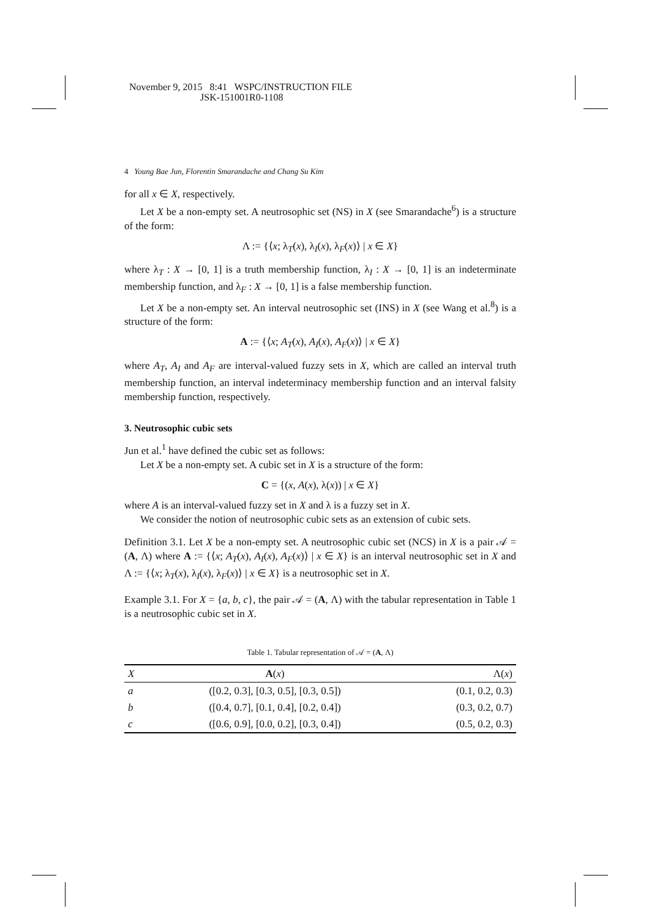November 9, 2015 8:41 WSPC/INSTRUCTION FILE
JSK-151001R0-1108
4 Young Bae Jun, Florentin Smarandache and Chang Su Kim
for all x ∈ X, respectively.
Let X be a non-empty set. A neutrosophic set (NS) in X (see Smarandache<sup>6</sup>) is a structure of the form:
Λ := {⟨x; λ<sub>T</sub>(x), λ<sub>I</sub>(x), λ<sub>F</sub>(x)⟩ | x ∈ X}
where λ<sub>T</sub> : X → [0, 1] is a truth membership function, λ<sub>I</sub> : X → [0, 1] is an indeterminate membership function, and λ<sub>F</sub> : X → [0, 1] is a false membership function.
Let X be a non-empty set. An interval neutrosophic set (INS) in X (see Wang et al.<sup>8</sup>) is a structure of the form:
A := {⟨x; A<sub>T</sub>(x), A<sub>I</sub>(x), A<sub>F</sub>(x)⟩ | x ∈ X}
where A<sub>T</sub>, A<sub>I</sub> and A<sub>F</sub> are interval-valued fuzzy sets in X, which are called an interval truth membership function, an interval indeterminacy membership function and an interval falsity membership function, respectively.
3. Neutrosophic cubic sets
Jun et al.<sup>1</sup> have defined the cubic set as follows:
Let X be a non-empty set. A cubic set in X is a structure of the form:
C = {(x, A(x), λ(x)) | x ∈ X}
where A is an interval-valued fuzzy set in X and λ is a fuzzy set in X.
We consider the notion of neutrosophic cubic sets as an extension of cubic sets.
Definition 3.1. Let X be a non-empty set. A neutrosophic cubic set (NCS) in X is a pair 𝒜 = (A, Λ) where A := {⟨x; A<sub>T</sub>(x), A<sub>I</sub>(x), A<sub>F</sub>(x)⟩ | x ∈ X} is an interval neutrosophic set in X and Λ := {⟨x; λ<sub>T</sub>(x), λ<sub>I</sub>(x), λ<sub>F</sub>(x)⟩ | x ∈ X} is a neutrosophic set in X.
Example 3.1. For X = {a, b, c}, the pair 𝒜 = (A, Λ) with the tabular representation in Table 1 is a neutrosophic cubic set in X.
Table 1. Tabular representation of 𝒜 = (A, Λ)
| X | A ( x ) | Λ( x ) |
| --- | --- | --- |
| a | ([0.2, 0.3], [0.3, 0.5], [0.3, 0.5]) | (0.1, 0.2, 0.3) |
| b | ([0.4, 0.7], [0.1, 0.4], [0.2, 0.4]) | (0.3, 0.2, 0.7) |
| c | ([0.6, 0.9], [0.0, 0.2], [0.3, 0.4]) | (0.5, 0.2, 0.3) |